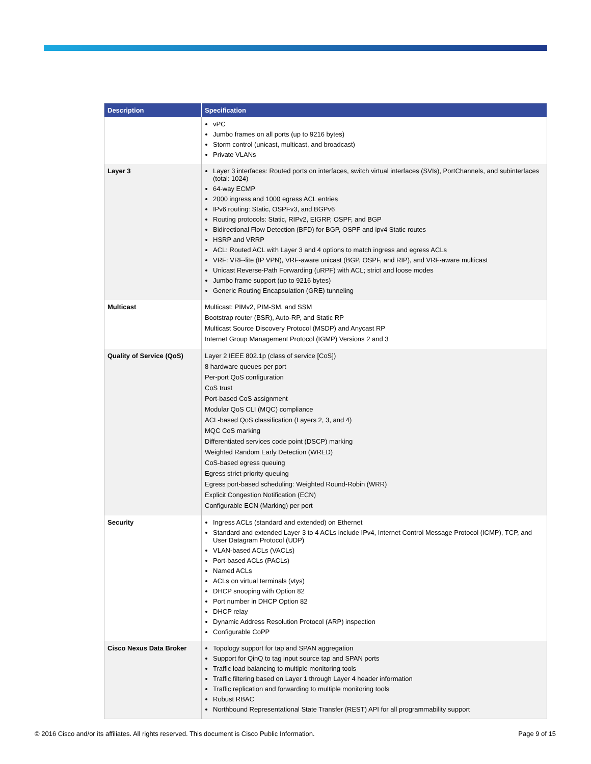| Description | Specification |
| --- | --- |
| | vPC Jumbo frames on all ports (up to 9216 bytes) Storm control (unicast, multicast, and broadcast) Private VLANs |
| Layer 3 | Layer 3 interfaces: Routed ports on interfaces, switch virtual interfaces (SVIs), PortChannels, and subinterfaces (total: 1024) 64-way ECMP 2000 ingress and 1000 egress ACL entries IPv6 routing: Static, OSPFv3, and BGPv6 Routing protocols: Static, RIPv2, EIGRP, OSPF, and BGP Bidirectional Flow Detection (BFD) for BGP, OSPF and ipv4 Static routes HSRP and VRRP ACL: Routed ACL with Layer 3 and 4 options to match ingress and egress ACLs VRF: VRF-lite (IP VPN), VRF-aware unicast (BGP, OSPF, and RIP), and VRF-aware multicast Unicast Reverse-Path Forwarding (uRPF) with ACL; strict and loose modes Jumbo frame support (up to 9216 bytes) Generic Routing Encapsulation (GRE) tunneling |
| Multicast | Multicast: PIMv2, PIM-SM, and SSM Bootstrap router (BSR), Auto-RP, and Static RP Multicast Source Discovery Protocol (MSDP) and Anycast RP Internet Group Management Protocol (IGMP) Versions 2 and 3 |
| Quality of Service (QoS) | Layer 2 IEEE 802.1p (class of service [CoS]) 8 hardware queues per port Per-port QoS configuration CoS trust Port-based CoS assignment Modular QoS CLI (MQC) compliance ACL-based QoS classification (Layers 2, 3, and 4) MQC CoS marking Differentiated services code point (DSCP) marking Weighted Random Early Detection (WRED) CoS-based egress queuing Egress strict-priority queuing Egress port-based scheduling: Weighted Round-Robin (WRR) Explicit Congestion Notification (ECN) Configurable ECN (Marking) per port |
| Security | Ingress ACLs (standard and extended) on Ethernet Standard and extended Layer 3 to 4 ACLs include IPv4, Internet Control Message Protocol (ICMP), TCP, and User Datagram Protocol (UDP) VLAN-based ACLs (VACLs) Port-based ACLs (PACLs) Named ACLs ACLs on virtual terminals (vtys) DHCP snooping with Option 82 Port number in DHCP Option 82 DHCP relay Dynamic Address Resolution Protocol (ARP) inspection Configurable CoPP |
| Cisco Nexus Data Broker | Topology support for tap and SPAN aggregation Support for QinQ to tag input source tap and SPAN ports Traffic load balancing to multiple monitoring tools Traffic filtering based on Layer 1 through Layer 4 header information Traffic replication and forwarding to multiple monitoring tools Robust RBAC Northbound Representational State Transfer (REST) API for all programmability support |
© 2016 Cisco and/or its affiliates. All rights reserved. This document is Cisco Public Information. Page 9 of 15